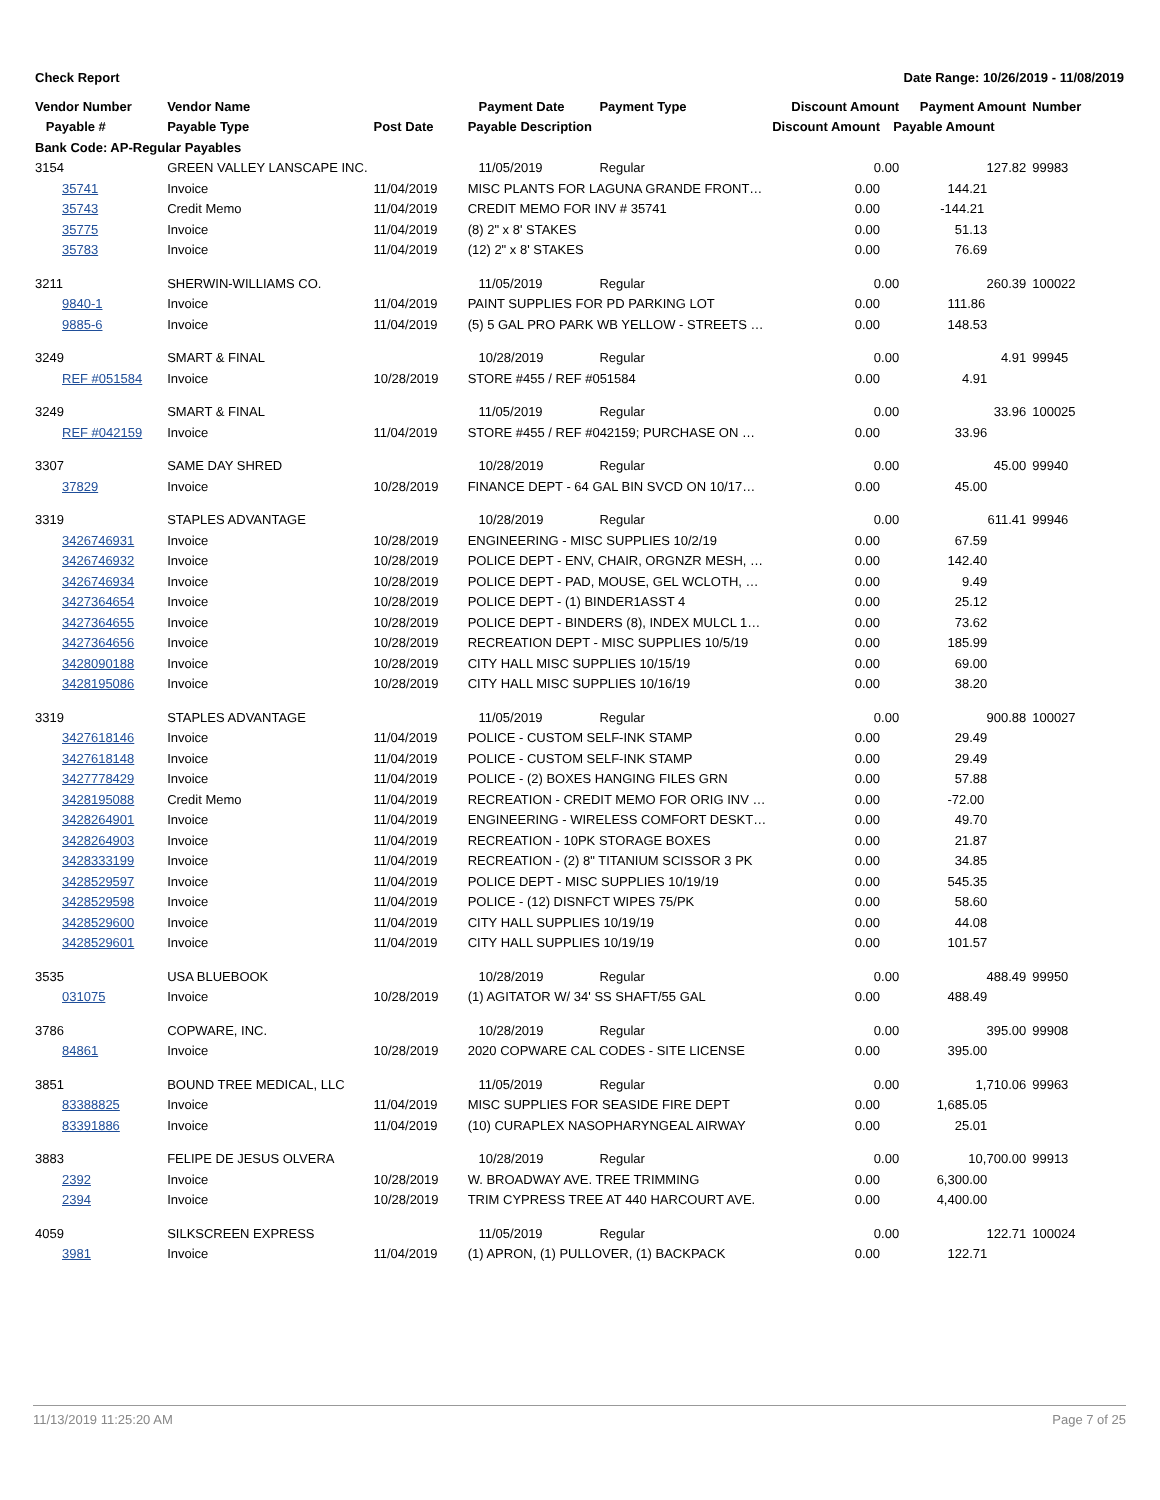Check Report Date Range: 10/26/2019 - 11/08/2019
| Vendor Number | Vendor Name | | Payment Date | Payment Type | Discount Amount | | Payment Amount | Number |
| --- | --- | --- | --- | --- | --- | --- | --- | --- |
| Payable # | Payable Type | Post Date | Payable Description | | Discount Amount | Payable Amount | | |
| Bank Code: AP-Regular Payables | | | | | | | | |
| 3154 | GREEN VALLEY LANSCAPE INC. | | 11/05/2019 | Regular | 0.00 | | 127.82 | 99983 |
| 35741 | Invoice | 11/04/2019 | MISC PLANTS FOR LAGUNA GRANDE FRONT… | | 0.00 | 144.21 | | |
| 35743 | Credit Memo | 11/04/2019 | CREDIT MEMO FOR INV # 35741 | | 0.00 | -144.21 | | |
| 35775 | Invoice | 11/04/2019 | (8) 2" x 8' STAKES | | 0.00 | 51.13 | | |
| 35783 | Invoice | 11/04/2019 | (12) 2" x 8' STAKES | | 0.00 | 76.69 | | |
| 3211 | SHERWIN-WILLIAMS CO. | | 11/05/2019 | Regular | 0.00 | | 260.39 | 100022 |
| 9840-1 | Invoice | 11/04/2019 | PAINT SUPPLIES FOR PD PARKING LOT | | 0.00 | 111.86 | | |
| 9885-6 | Invoice | 11/04/2019 | (5) 5 GAL PRO PARK WB YELLOW - STREETS … | | 0.00 | 148.53 | | |
| 3249 | SMART & FINAL | | 10/28/2019 | Regular | 0.00 | | 4.91 | 99945 |
| REF #051584 | Invoice | 10/28/2019 | STORE #455 / REF #051584 | | 0.00 | 4.91 | | |
| 3249 | SMART & FINAL | | 11/05/2019 | Regular | 0.00 | | 33.96 | 100025 |
| REF #042159 | Invoice | 11/04/2019 | STORE #455 / REF #042159; PURCHASE ON … | | 0.00 | 33.96 | | |
| 3307 | SAME DAY SHRED | | 10/28/2019 | Regular | 0.00 | | 45.00 | 99940 |
| 37829 | Invoice | 10/28/2019 | FINANCE DEPT - 64 GAL BIN SVCD ON 10/17… | | 0.00 | 45.00 | | |
| 3319 | STAPLES ADVANTAGE | | 10/28/2019 | Regular | 0.00 | | 611.41 | 99946 |
| 3426746931 | Invoice | 10/28/2019 | ENGINEERING - MISC SUPPLIES 10/2/19 | | 0.00 | 67.59 | | |
| 3426746932 | Invoice | 10/28/2019 | POLICE DEPT - ENV, CHAIR, ORGNZR MESH, … | | 0.00 | 142.40 | | |
| 3426746934 | Invoice | 10/28/2019 | POLICE DEPT - PAD, MOUSE, GEL WCLOTH, … | | 0.00 | 9.49 | | |
| 3427364654 | Invoice | 10/28/2019 | POLICE DEPT - (1) BINDER1ASST 4 | | 0.00 | 25.12 | | |
| 3427364655 | Invoice | 10/28/2019 | POLICE DEPT - BINDERS (8), INDEX MULCL 1… | | 0.00 | 73.62 | | |
| 3427364656 | Invoice | 10/28/2019 | RECREATION DEPT - MISC SUPPLIES 10/5/19 | | 0.00 | 185.99 | | |
| 3428090188 | Invoice | 10/28/2019 | CITY HALL MISC SUPPLIES 10/15/19 | | 0.00 | 69.00 | | |
| 3428195086 | Invoice | 10/28/2019 | CITY HALL MISC SUPPLIES 10/16/19 | | 0.00 | 38.20 | | |
| 3319 | STAPLES ADVANTAGE | | 11/05/2019 | Regular | 0.00 | | 900.88 | 100027 |
| 3427618146 | Invoice | 11/04/2019 | POLICE - CUSTOM SELF-INK STAMP | | 0.00 | 29.49 | | |
| 3427618148 | Invoice | 11/04/2019 | POLICE - CUSTOM SELF-INK STAMP | | 0.00 | 29.49 | | |
| 3427778429 | Invoice | 11/04/2019 | POLICE - (2) BOXES HANGING FILES GRN | | 0.00 | 57.88 | | |
| 3428195088 | Credit Memo | 11/04/2019 | RECREATION - CREDIT MEMO FOR ORIG INV … | | 0.00 | -72.00 | | |
| 3428264901 | Invoice | 11/04/2019 | ENGINEERING - WIRELESS COMFORT DESKT… | | 0.00 | 49.70 | | |
| 3428264903 | Invoice | 11/04/2019 | RECREATION - 10PK STORAGE BOXES | | 0.00 | 21.87 | | |
| 3428333199 | Invoice | 11/04/2019 | RECREATION - (2) 8" TITANIUM SCISSOR 3 PK | | 0.00 | 34.85 | | |
| 3428529597 | Invoice | 11/04/2019 | POLICE DEPT - MISC SUPPLIES 10/19/19 | | 0.00 | 545.35 | | |
| 3428529598 | Invoice | 11/04/2019 | POLICE - (12) DISNFCT WIPES 75/PK | | 0.00 | 58.60 | | |
| 3428529600 | Invoice | 11/04/2019 | CITY HALL SUPPLIES 10/19/19 | | 0.00 | 44.08 | | |
| 3428529601 | Invoice | 11/04/2019 | CITY HALL SUPPLIES 10/19/19 | | 0.00 | 101.57 | | |
| 3535 | USA BLUEBOOK | | 10/28/2019 | Regular | 0.00 | | 488.49 | 99950 |
| 031075 | Invoice | 10/28/2019 | (1) AGITATOR W/ 34' SS SHAFT/55 GAL | | 0.00 | 488.49 | | |
| 3786 | COPWARE, INC. | | 10/28/2019 | Regular | 0.00 | | 395.00 | 99908 |
| 84861 | Invoice | 10/28/2019 | 2020 COPWARE CAL CODES - SITE LICENSE | | 0.00 | 395.00 | | |
| 3851 | BOUND TREE MEDICAL, LLC | | 11/05/2019 | Regular | 0.00 | | 1,710.06 | 99963 |
| 83388825 | Invoice | 11/04/2019 | MISC SUPPLIES FOR SEASIDE FIRE DEPT | | 0.00 | 1,685.05 | | |
| 83391886 | Invoice | 11/04/2019 | (10) CURAPLEX NASOPHARYNGEAL AIRWAY | | 0.00 | 25.01 | | |
| 3883 | FELIPE DE JESUS OLVERA | | 10/28/2019 | Regular | 0.00 | | 10,700.00 | 99913 |
| 2392 | Invoice | 10/28/2019 | W. BROADWAY AVE. TREE TRIMMING | | 0.00 | 6,300.00 | | |
| 2394 | Invoice | 10/28/2019 | TRIM CYPRESS TREE AT 440 HARCOURT AVE. | | 0.00 | 4,400.00 | | |
| 4059 | SILKSCREEN EXPRESS | | 11/05/2019 | Regular | 0.00 | | 122.71 | 100024 |
| 3981 | Invoice | 11/04/2019 | (1) APRON, (1) PULLOVER, (1) BACKPACK | | 0.00 | 122.71 | | |
11/13/2019 11:25:20 AM Page 7 of 25